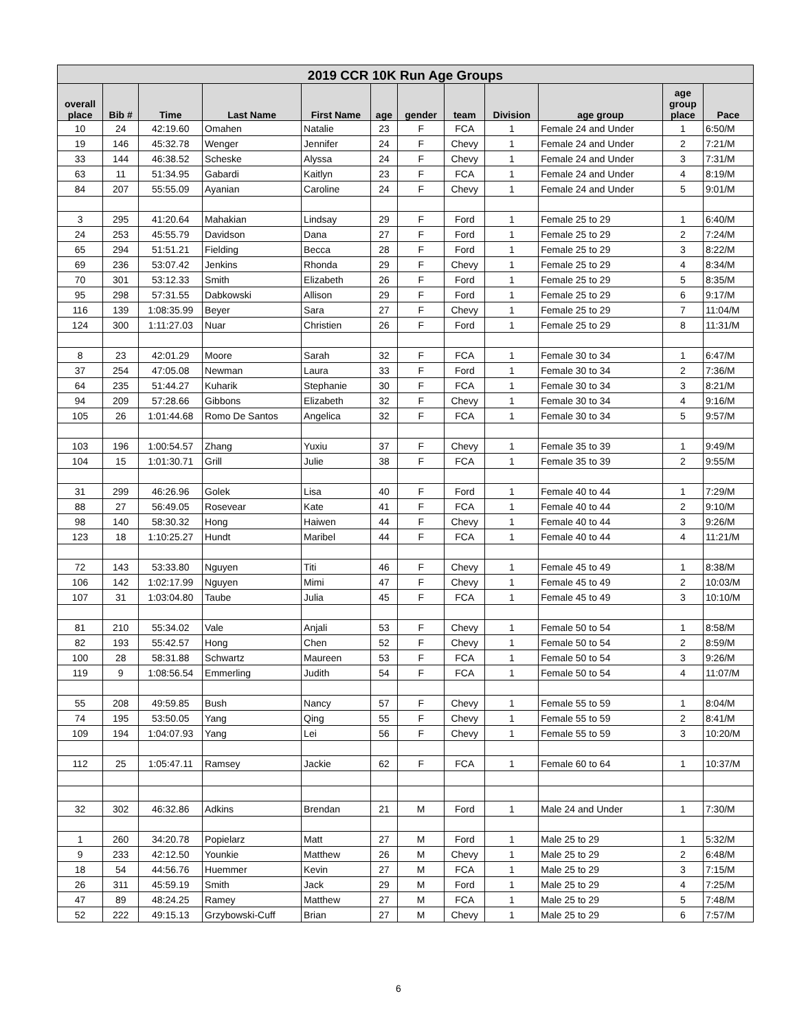| 2019 CCR 10K Run Age Groups | | | | | | | | | | | |
| --- | --- | --- | --- | --- | --- | --- | --- | --- | --- | --- | --- |
| overall place | Bib # | Time | Last Name | First Name | age | gender | team | Division | age group | age group place | Pace |
| 10 | 24 | 42:19.60 | Omahen | Natalie | 23 | F | FCA | 1 | Female 24 and Under | 1 | 6:50/M |
| 19 | 146 | 45:32.78 | Wenger | Jennifer | 24 | F | Chevy | 1 | Female 24 and Under | 2 | 7:21/M |
| 33 | 144 | 46:38.52 | Scheske | Alyssa | 24 | F | Chevy | 1 | Female 24 and Under | 3 | 7:31/M |
| 63 | 11 | 51:34.95 | Gabardi | Kaitlyn | 23 | F | FCA | 1 | Female 24 and Under | 4 | 8:19/M |
| 84 | 207 | 55:55.09 | Ayanian | Caroline | 24 | F | Chevy | 1 | Female 24 and Under | 5 | 9:01/M |
| 3 | 295 | 41:20.64 | Mahakian | Lindsay | 29 | F | Ford | 1 | Female 25 to 29 | 1 | 6:40/M |
| 24 | 253 | 45:55.79 | Davidson | Dana | 27 | F | Ford | 1 | Female 25 to 29 | 2 | 7:24/M |
| 65 | 294 | 51:51.21 | Fielding | Becca | 28 | F | Ford | 1 | Female 25 to 29 | 3 | 8:22/M |
| 69 | 236 | 53:07.42 | Jenkins | Rhonda | 29 | F | Chevy | 1 | Female 25 to 29 | 4 | 8:34/M |
| 70 | 301 | 53:12.33 | Smith | Elizabeth | 26 | F | Ford | 1 | Female 25 to 29 | 5 | 8:35/M |
| 95 | 298 | 57:31.55 | Dabkowski | Allison | 29 | F | Ford | 1 | Female 25 to 29 | 6 | 9:17/M |
| 116 | 139 | 1:08:35.99 | Beyer | Sara | 27 | F | Chevy | 1 | Female 25 to 29 | 7 | 11:04/M |
| 124 | 300 | 1:11:27.03 | Nuar | Christien | 26 | F | Ford | 1 | Female 25 to 29 | 8 | 11:31/M |
| 8 | 23 | 42:01.29 | Moore | Sarah | 32 | F | FCA | 1 | Female 30 to 34 | 1 | 6:47/M |
| 37 | 254 | 47:05.08 | Newman | Laura | 33 | F | Ford | 1 | Female 30 to 34 | 2 | 7:36/M |
| 64 | 235 | 51:44.27 | Kuharik | Stephanie | 30 | F | FCA | 1 | Female 30 to 34 | 3 | 8:21/M |
| 94 | 209 | 57:28.66 | Gibbons | Elizabeth | 32 | F | Chevy | 1 | Female 30 to 34 | 4 | 9:16/M |
| 105 | 26 | 1:01:44.68 | Romo De Santos | Angelica | 32 | F | FCA | 1 | Female 30 to 34 | 5 | 9:57/M |
| 103 | 196 | 1:00:54.57 | Zhang | Yuxiu | 37 | F | Chevy | 1 | Female 35 to 39 | 1 | 9:49/M |
| 104 | 15 | 1:01:30.71 | Grill | Julie | 38 | F | FCA | 1 | Female 35 to 39 | 2 | 9:55/M |
| 31 | 299 | 46:26.96 | Golek | Lisa | 40 | F | Ford | 1 | Female 40 to 44 | 1 | 7:29/M |
| 88 | 27 | 56:49.05 | Rosevear | Kate | 41 | F | FCA | 1 | Female 40 to 44 | 2 | 9:10/M |
| 98 | 140 | 58:30.32 | Hong | Haiwen | 44 | F | Chevy | 1 | Female 40 to 44 | 3 | 9:26/M |
| 123 | 18 | 1:10:25.27 | Hundt | Maribel | 44 | F | FCA | 1 | Female 40 to 44 | 4 | 11:21/M |
| 72 | 143 | 53:33.80 | Nguyen | Titi | 46 | F | Chevy | 1 | Female 45 to 49 | 1 | 8:38/M |
| 106 | 142 | 1:02:17.99 | Nguyen | Mimi | 47 | F | Chevy | 1 | Female 45 to 49 | 2 | 10:03/M |
| 107 | 31 | 1:03:04.80 | Taube | Julia | 45 | F | FCA | 1 | Female 45 to 49 | 3 | 10:10/M |
| 81 | 210 | 55:34.02 | Vale | Anjali | 53 | F | Chevy | 1 | Female 50 to 54 | 1 | 8:58/M |
| 82 | 193 | 55:42.57 | Hong | Chen | 52 | F | Chevy | 1 | Female 50 to 54 | 2 | 8:59/M |
| 100 | 28 | 58:31.88 | Schwartz | Maureen | 53 | F | FCA | 1 | Female 50 to 54 | 3 | 9:26/M |
| 119 | 9 | 1:08:56.54 | Emmerling | Judith | 54 | F | FCA | 1 | Female 50 to 54 | 4 | 11:07/M |
| 55 | 208 | 49:59.85 | Bush | Nancy | 57 | F | Chevy | 1 | Female 55 to 59 | 1 | 8:04/M |
| 74 | 195 | 53:50.05 | Yang | Qing | 55 | F | Chevy | 1 | Female 55 to 59 | 2 | 8:41/M |
| 109 | 194 | 1:04:07.93 | Yang | Lei | 56 | F | Chevy | 1 | Female 55 to 59 | 3 | 10:20/M |
| 112 | 25 | 1:05:47.11 | Ramsey | Jackie | 62 | F | FCA | 1 | Female 60 to 64 | 1 | 10:37/M |
| 32 | 302 | 46:32.86 | Adkins | Brendan | 21 | M | Ford | 1 | Male 24 and Under | 1 | 7:30/M |
| 1 | 260 | 34:20.78 | Popielarz | Matt | 27 | M | Ford | 1 | Male 25 to 29 | 1 | 5:32/M |
| 9 | 233 | 42:12.50 | Younkie | Matthew | 26 | M | Chevy | 1 | Male 25 to 29 | 2 | 6:48/M |
| 18 | 54 | 44:56.76 | Huemmer | Kevin | 27 | M | FCA | 1 | Male 25 to 29 | 3 | 7:15/M |
| 26 | 311 | 45:59.19 | Smith | Jack | 29 | M | Ford | 1 | Male 25 to 29 | 4 | 7:25/M |
| 47 | 89 | 48:24.25 | Ramey | Matthew | 27 | M | FCA | 1 | Male 25 to 29 | 5 | 7:48/M |
| 52 | 222 | 49:15.13 | Grzybowski-Cuff | Brian | 27 | M | Chevy | 1 | Male 25 to 29 | 6 | 7:57/M |
6